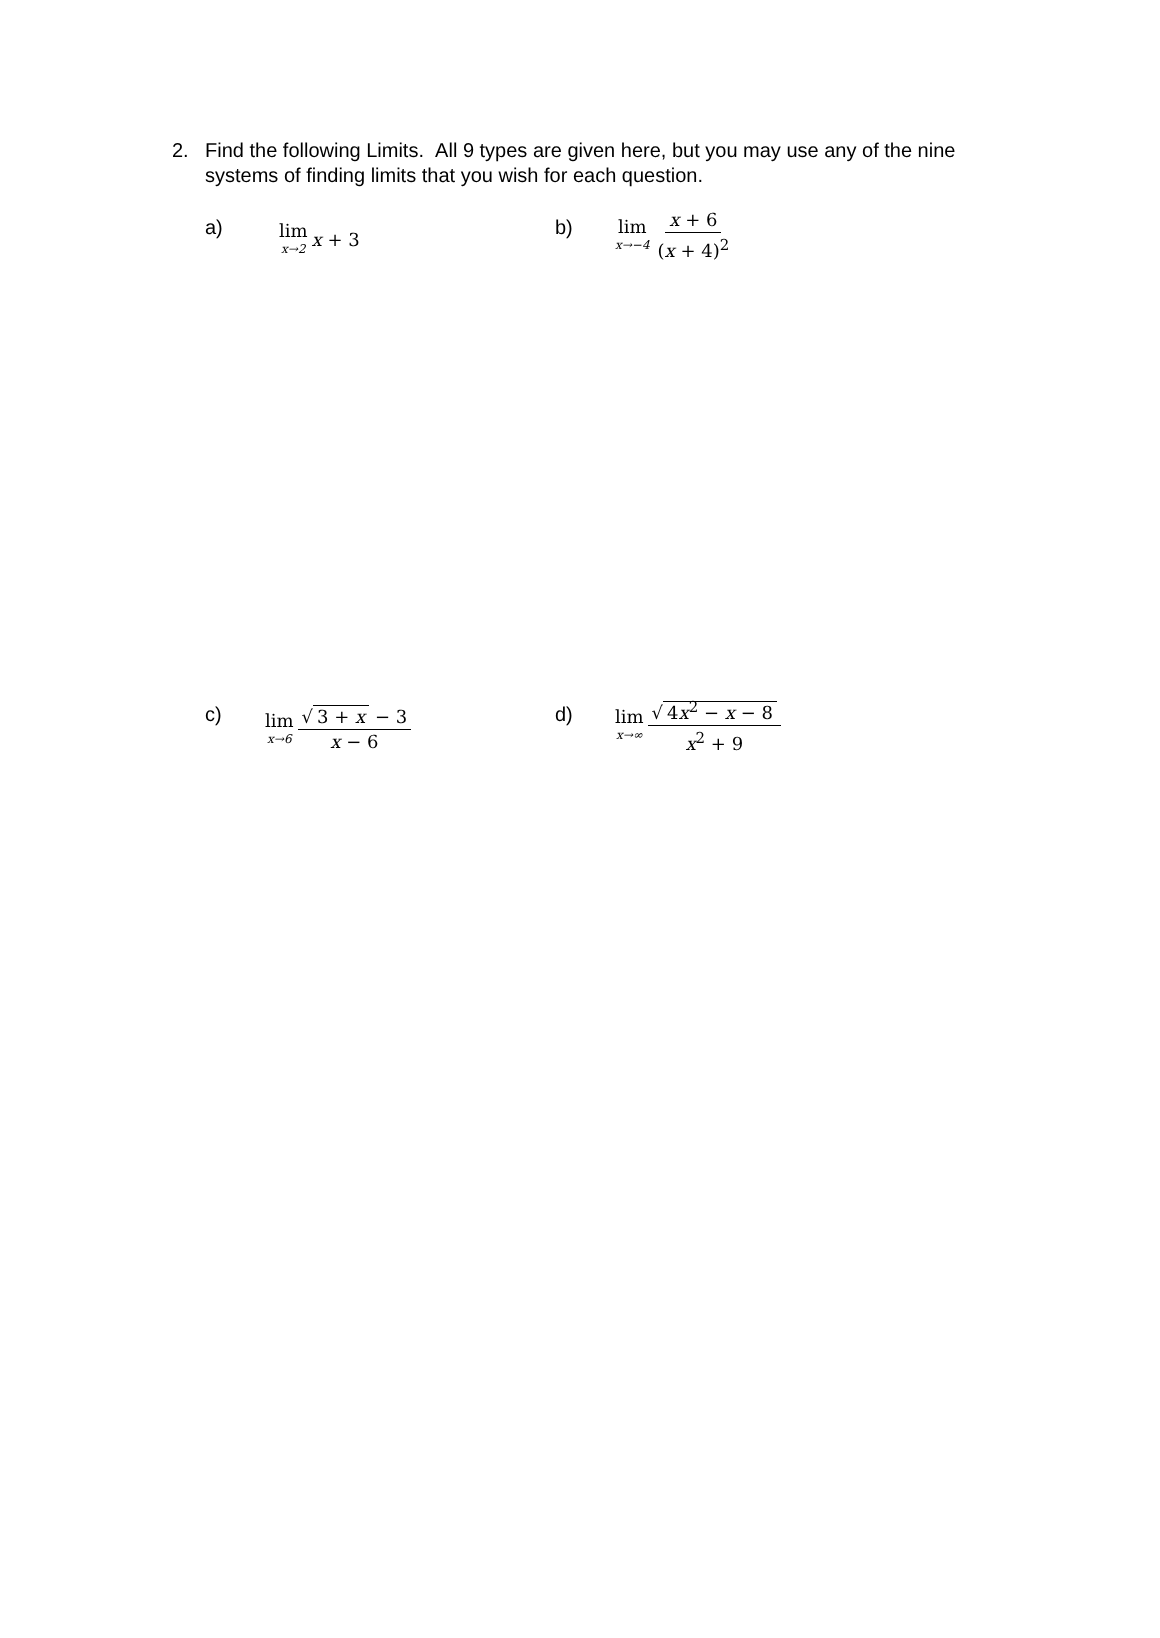2. Find the following Limits. All 9 types are given here, but you may use any of the nine systems of finding limits that you wish for each question.
a)
lim x→2 x + 3
b)
lim x→−4 x + 6 (x + 4)<sup>2</sup>
c)
lim x→6 √ 3 + x − 3 x − 6
d)
lim x→∞ √ 4x<sup>2</sup> − x − 8 x<sup>2</sup> + 9